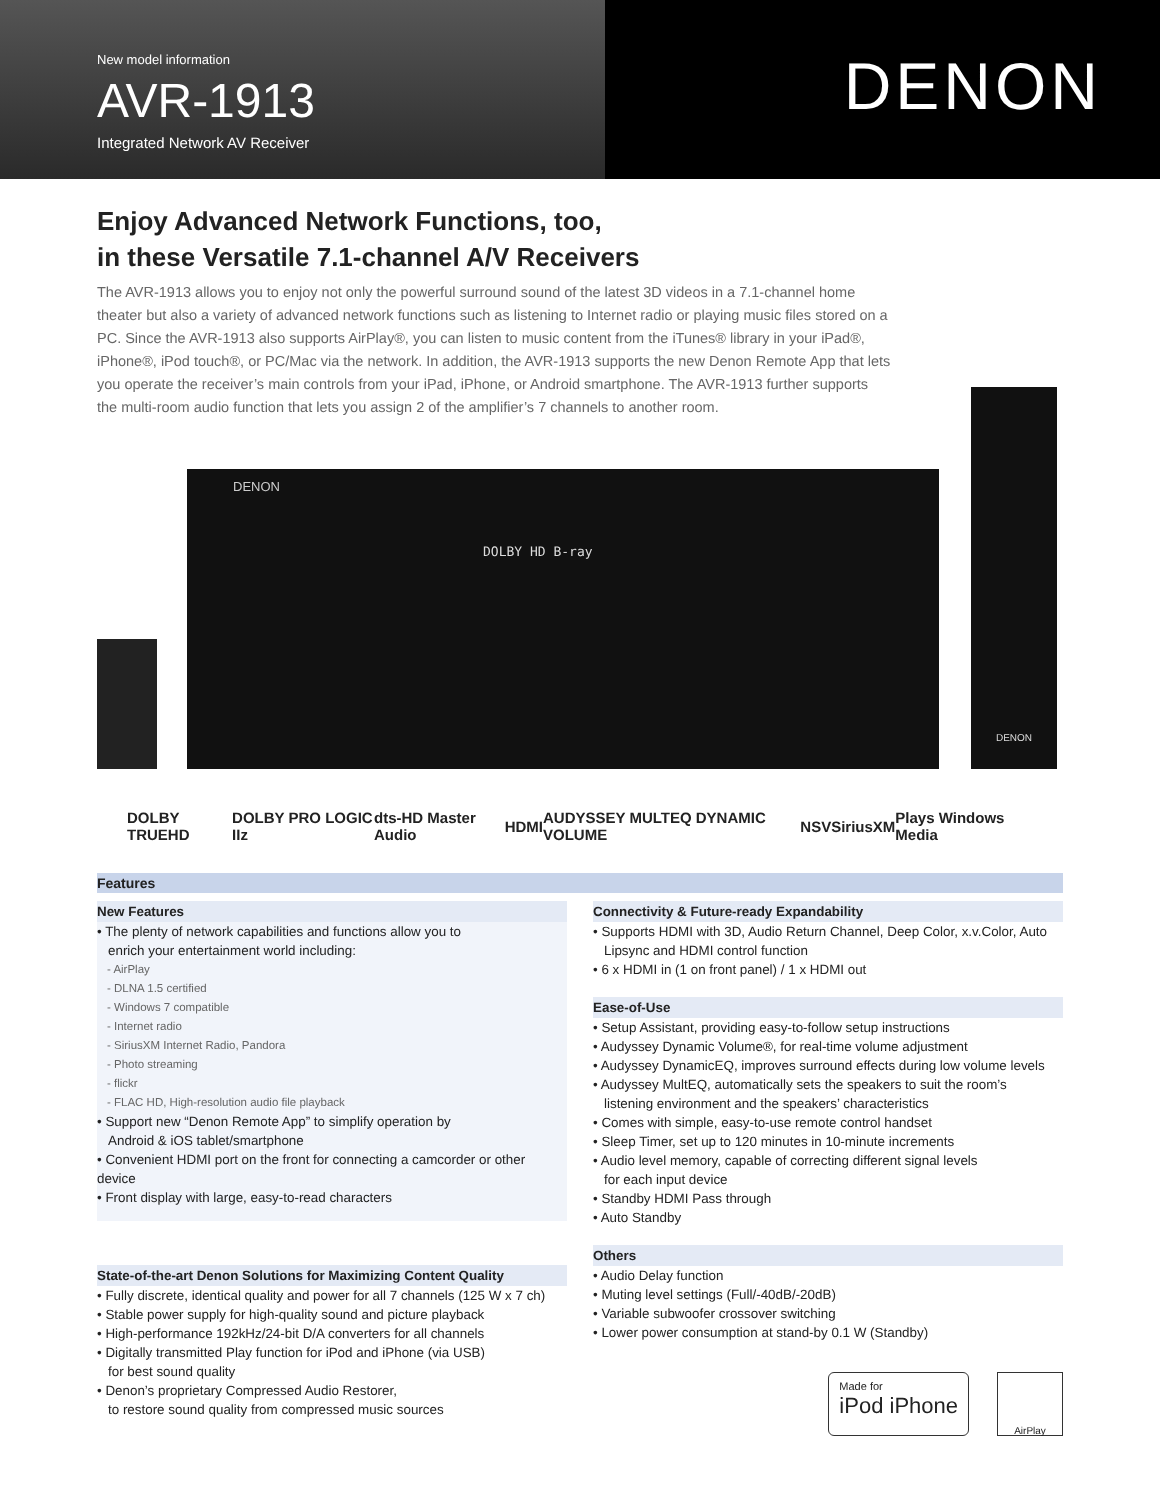New model information
AVR-1913
Integrated Network AV Receiver
DENON
Enjoy Advanced Network Functions, too,
in these Versatile 7.1-channel A/V Receivers
The AVR-1913 allows you to enjoy not only the powerful surround sound of the latest 3D videos in a 7.1-channel home theater but also a variety of advanced network functions such as listening to Internet radio or playing music files stored on a PC. Since the AVR-1913 also supports AirPlay®, you can listen to music content from the iTunes® library in your iPad®, iPhone®, iPod touch®, or PC/Mac via the network. In addition, the AVR-1913 supports the new Denon Remote App that lets you operate the receiver’s main controls from your iPad, iPhone, or Android smartphone. The AVR-1913 further supports the multi-room audio function that lets you assign 2 of the amplifier’s 7 channels to another room.
DENON
DOLBY HD B-ray
DENON
DOLBY TRUEHD DOLBY PRO LOGIC IIz dts-HD Master Audio HDMI AUDYSSEY MULTEQ DYNAMIC VOLUME NSV SiriusXM Plays Windows Media
Features
New Features
• The plenty of network capabilities and functions allow you to
enrich your entertainment world including:
- AirPlay
- DLNA 1.5 certified
- Windows 7 compatible
- Internet radio
- SiriusXM Internet Radio, Pandora
- Photo streaming
- flickr
- FLAC HD, High-resolution audio file playback
• Support new “Denon Remote App” to simplify operation by
Android & iOS tablet/smartphone
• Convenient HDMI port on the front for connecting a camcorder or other device
• Front display with large, easy-to-read characters
State-of-the-art Denon Solutions for Maximizing Content Quality
• Fully discrete, identical quality and power for all 7 channels (125 W x 7 ch)
• Stable power supply for high-quality sound and picture playback
• High-performance 192kHz/24-bit D/A converters for all channels
• Digitally transmitted Play function for iPod and iPhone (via USB)
for best sound quality
• Denon’s proprietary Compressed Audio Restorer,
to restore sound quality from compressed music sources
Connectivity & Future-ready Expandability
• Supports HDMI with 3D, Audio Return Channel, Deep Color, x.v.Color, Auto
Lipsync and HDMI control function
• 6 x HDMI in (1 on front panel) / 1 x HDMI out
Ease-of-Use
• Setup Assistant, providing easy-to-follow setup instructions
• Audyssey Dynamic Volume®, for real-time volume adjustment
• Audyssey DynamicEQ, improves surround effects during low volume levels
• Audyssey MultEQ, automatically sets the speakers to suit the room’s
listening environment and the speakers’ characteristics
• Comes with simple, easy-to-use remote control handset
• Sleep Timer, set up to 120 minutes in 10-minute increments
• Audio level memory, capable of correcting different signal levels
for each input device
• Standby HDMI Pass through
• Auto Standby
Others
• Audio Delay function
• Muting level settings (Full/-40dB/-20dB)
• Variable subwoofer crossover switching
• Lower power consumption at stand-by 0.1 W (Standby)
Made for
iPod iPhone
AirPlay